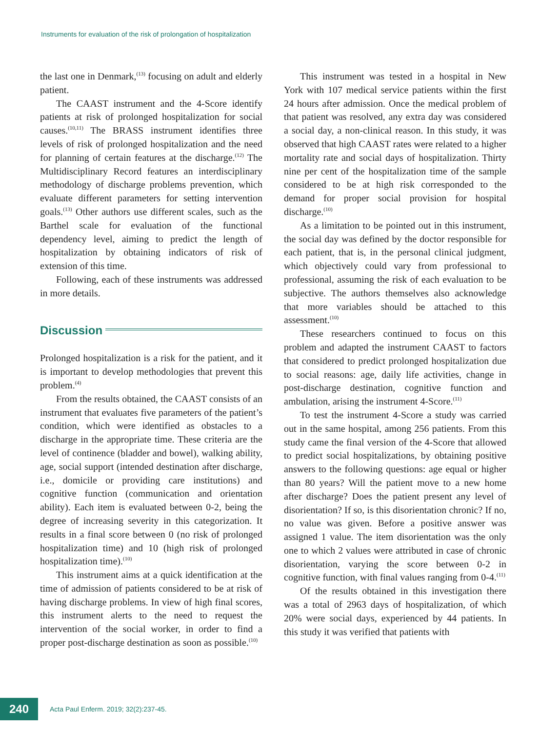Instruments for evaluation of the risk of prolongation of hospitalization
the last one in Denmark,<sup>(13)</sup> focusing on adult and elderly patient.
The CAAST instrument and the 4-Score identify patients at risk of prolonged hospitalization for social causes.<sup>(10,11)</sup> The BRASS instrument identifies three levels of risk of prolonged hospitalization and the need for planning of certain features at the discharge.<sup>(12)</sup> The Multidisciplinary Record features an interdisciplinary methodology of discharge problems prevention, which evaluate different parameters for setting intervention goals.<sup>(13)</sup> Other authors use different scales, such as the Barthel scale for evaluation of the functional dependency level, aiming to predict the length of hospitalization by obtaining indicators of risk of extension of this time.
Following, each of these instruments was addressed in more details.
Discussion
Prolonged hospitalization is a risk for the patient, and it is important to develop methodologies that prevent this problem.<sup>(4)</sup>
From the results obtained, the CAAST consists of an instrument that evaluates five parameters of the patient’s condition, which were identified as obstacles to a discharge in the appropriate time. These criteria are the level of continence (bladder and bowel), walking ability, age, social support (intended destination after discharge, i.e., domicile or providing care institutions) and cognitive function (communication and orientation ability). Each item is evaluated between 0-2, being the degree of increasing severity in this categorization. It results in a final score between 0 (no risk of prolonged hospitalization time) and 10 (high risk of prolonged hospitalization time).<sup>(10)</sup>
This instrument aims at a quick identification at the time of admission of patients considered to be at risk of having discharge problems. In view of high final scores, this instrument alerts to the need to request the intervention of the social worker, in order to find a proper post-discharge destination as soon as possible.<sup>(10)</sup>
This instrument was tested in a hospital in New York with 107 medical service patients within the first 24 hours after admission. Once the medical problem of that patient was resolved, any extra day was considered a social day, a non-clinical reason. In this study, it was observed that high CAAST rates were related to a higher mortality rate and social days of hospitalization. Thirty nine per cent of the hospitalization time of the sample considered to be at high risk corresponded to the demand for proper social provision for hospital discharge.<sup>(10)</sup>
As a limitation to be pointed out in this instrument, the social day was defined by the doctor responsible for each patient, that is, in the personal clinical judgment, which objectively could vary from professional to professional, assuming the risk of each evaluation to be subjective. The authors themselves also acknowledge that more variables should be attached to this assessment.<sup>(10)</sup>
These researchers continued to focus on this problem and adapted the instrument CAAST to factors that considered to predict prolonged hospitalization due to social reasons: age, daily life activities, change in post-discharge destination, cognitive function and ambulation, arising the instrument 4-Score.<sup>(11)</sup>
To test the instrument 4-Score a study was carried out in the same hospital, among 256 patients. From this study came the final version of the 4-Score that allowed to predict social hospitalizations, by obtaining positive answers to the following questions: age equal or higher than 80 years? Will the patient move to a new home after discharge? Does the patient present any level of disorientation? If so, is this disorientation chronic? If no, no value was given. Before a positive answer was assigned 1 value. The item disorientation was the only one to which 2 values were attributed in case of chronic disorientation, varying the score between 0-2 in cognitive function, with final values ranging from 0-4.<sup>(11)</sup>
Of the results obtained in this investigation there was a total of 2963 days of hospitalization, of which 20% were social days, experienced by 44 patients. In this study it was verified that patients with
240
Acta Paul Enferm. 2019; 32(2):237-45.